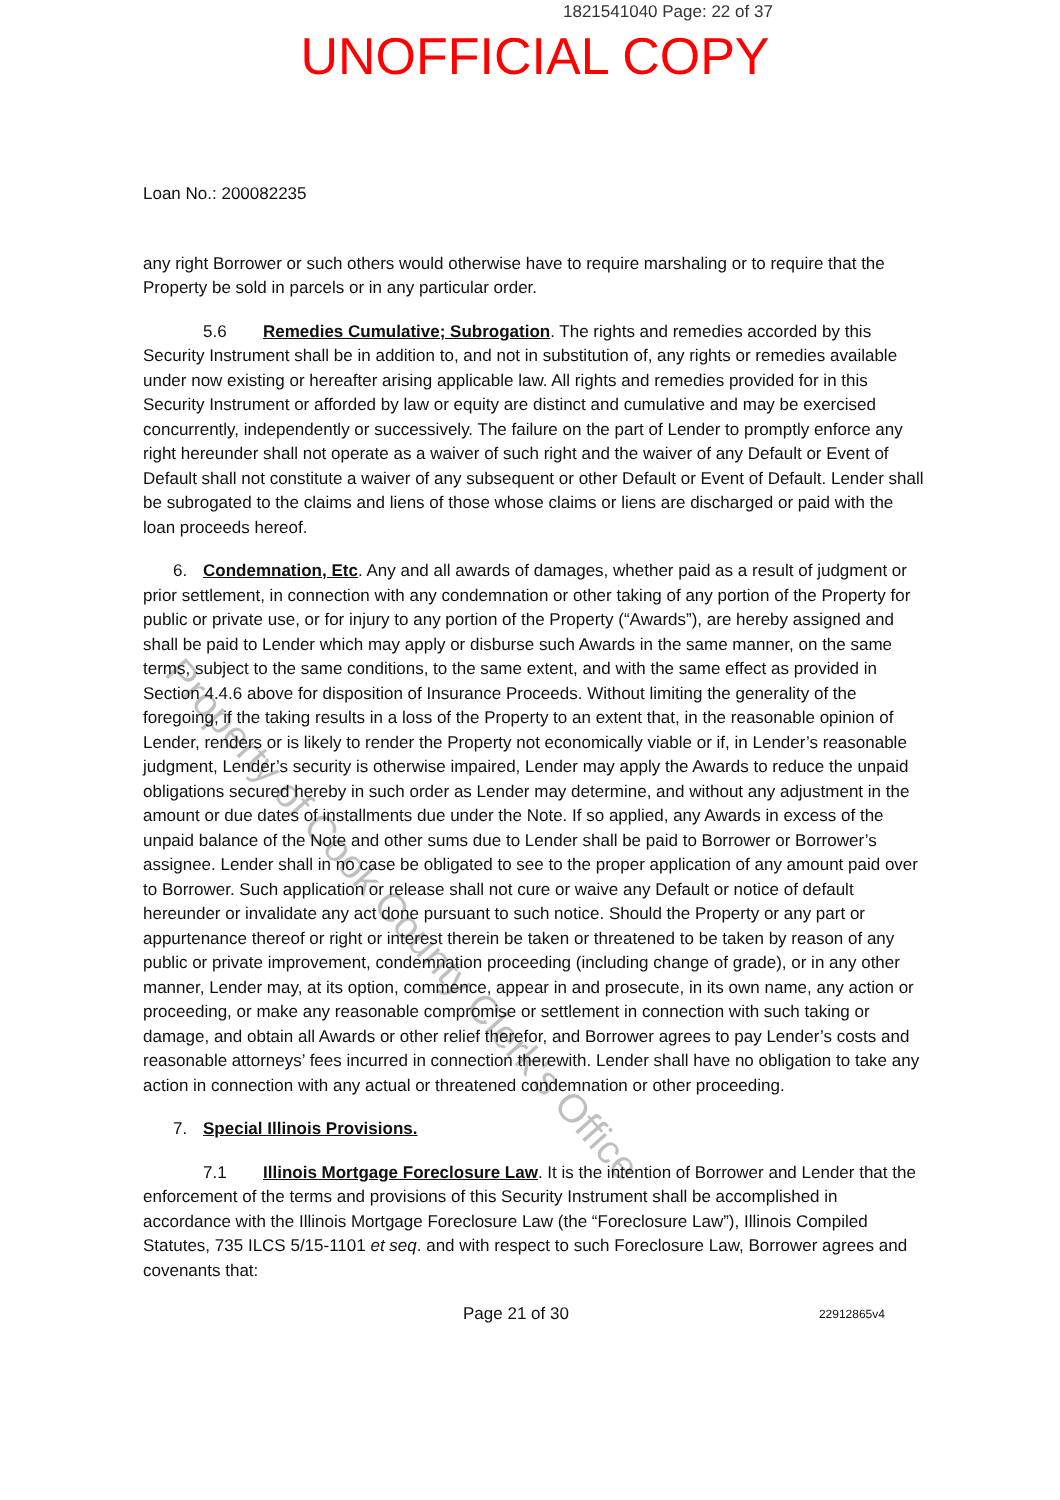1821541040 Page: 22 of 37
UNOFFICIAL COPY
Loan No.: 200082235
any right Borrower or such others would otherwise have to require marshaling or to require that the Property be sold in parcels or in any particular order.
5.6 Remedies Cumulative; Subrogation. The rights and remedies accorded by this Security Instrument shall be in addition to, and not in substitution of, any rights or remedies available under now existing or hereafter arising applicable law. All rights and remedies provided for in this Security Instrument or afforded by law or equity are distinct and cumulative and may be exercised concurrently, independently or successively. The failure on the part of Lender to promptly enforce any right hereunder shall not operate as a waiver of such right and the waiver of any Default or Event of Default shall not constitute a waiver of any subsequent or other Default or Event of Default. Lender shall be subrogated to the claims and liens of those whose claims or liens are discharged or paid with the loan proceeds hereof.
6. Condemnation, Etc. Any and all awards of damages, whether paid as a result of judgment or prior settlement, in connection with any condemnation or other taking of any portion of the Property for public or private use, or for injury to any portion of the Property (“Awards”), are hereby assigned and shall be paid to Lender which may apply or disburse such Awards in the same manner, on the same terms, subject to the same conditions, to the same extent, and with the same effect as provided in Section 4.4.6 above for disposition of Insurance Proceeds. Without limiting the generality of the foregoing, if the taking results in a loss of the Property to an extent that, in the reasonable opinion of Lender, renders or is likely to render the Property not economically viable or if, in Lender’s reasonable judgment, Lender’s security is otherwise impaired, Lender may apply the Awards to reduce the unpaid obligations secured hereby in such order as Lender may determine, and without any adjustment in the amount or due dates of installments due under the Note. If so applied, any Awards in excess of the unpaid balance of the Note and other sums due to Lender shall be paid to Borrower or Borrower’s assignee. Lender shall in no case be obligated to see to the proper application of any amount paid over to Borrower. Such application or release shall not cure or waive any Default or notice of default hereunder or invalidate any act done pursuant to such notice. Should the Property or any part or appurtenance thereof or right or interest therein be taken or threatened to be taken by reason of any public or private improvement, condemnation proceeding (including change of grade), or in any other manner, Lender may, at its option, commence, appear in and prosecute, in its own name, any action or proceeding, or make any reasonable compromise or settlement in connection with such taking or damage, and obtain all Awards or other relief therefor, and Borrower agrees to pay Lender’s costs and reasonable attorneys’ fees incurred in connection therewith. Lender shall have no obligation to take any action in connection with any actual or threatened condemnation or other proceeding.
7. Special Illinois Provisions.
7.1 Illinois Mortgage Foreclosure Law. It is the intention of Borrower and Lender that the enforcement of the terms and provisions of this Security Instrument shall be accomplished in accordance with the Illinois Mortgage Foreclosure Law (the “Foreclosure Law”), Illinois Compiled Statutes, 735 ILCS 5/15-1101 et seq. and with respect to such Foreclosure Law, Borrower agrees and covenants that:
Page 21 of 30 22912865v4
Property of Cook County Clerk's Office